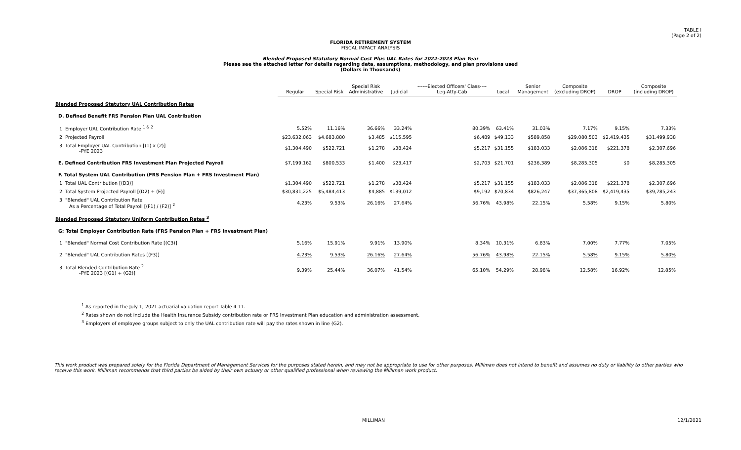TABLE I
(Page 2 of 2)
FLORIDA RETIREMENT SYSTEM
FISCAL IMPACT ANALYSIS
Blended Proposed Statutory Normal Cost Plus UAL Rates for 2022-2023 Plan Year
Please see the attached letter for details regarding data, assumptions, methodology, and plan provisions used
(Dollars in Thousands)
| | Regular | Special Risk | Special Risk Administrative | Judicial | ------Elected Officers' Class---- Leg-Atty-Cab | Local | Senior Management | Composite (excluding DROP) | DROP | Composite (including DROP) |
| --- | --- | --- | --- | --- | --- | --- | --- | --- | --- | --- |
| Blended Proposed Statutory UAL Contribution Rates | | | | | | | | | | |
| D. Defined Benefit FRS Pension Plan UAL Contribution | | | | | | | | | | |
| 1. Employer UAL Contribution Rate <sup>1 & 2</sup> | 5.52% | 11.16% | 36.66% | 33.24% | 80.39% | 63.41% | 31.03% | 7.17% | 9.15% | 7.33% |
| 2. Projected Payroll | $23,632,063 | $4,683,880 | $3,485 | $115,595 | $6,489 | $49,133 | $589,858 | $29,080,503 | $2,419,435 | $31,499,938 |
| 3. Total Employer UAL Contribution [(1) x (2)] -PYE 2023 | $1,304,490 | $522,721 | $1,278 | $38,424 | $5,217 | $31,155 | $183,033 | $2,086,318 | $221,378 | $2,307,696 |
| E. Defined Contribution FRS Investment Plan Projected Payroll | $7,199,162 | $800,533 | $1,400 | $23,417 | $2,703 | $21,701 | $236,389 | $8,285,305 | $0 | $8,285,305 |
| F. Total System UAL Contribution (FRS Pension Plan + FRS Investment Plan) | | | | | | | | | | |
| 1. Total UAL Contribution [(D3)] | $1,304,490 | $522,721 | $1,278 | $38,424 | $5,217 | $31,155 | $183,033 | $2,086,318 | $221,378 | $2,307,696 |
| 2. Total System Projected Payroll [(D2) + (E)] | $30,831,225 | $5,484,413 | $4,885 | $139,012 | $9,192 | $70,834 | $826,247 | $37,365,808 | $2,419,435 | $39,785,243 |
| 3. "Blended" UAL Contribution Rate As a Percentage of Total Payroll [(F1) / (F2)] <sup>2</sup> | 4.23% | 9.53% | 26.16% | 27.64% | 56.76% | 43.98% | 22.15% | 5.58% | 9.15% | 5.80% |
| Blended Proposed Statutory Uniform Contribution Rates <sup>3</sup> | | | | | | | | | | |
| G: Total Employer Contribution Rate (FRS Pension Plan + FRS Investment Plan) | | | | | | | | | | |
| 1. "Blended" Normal Cost Contribution Rate [(C3)] | 5.16% | 15.91% | 9.91% | 13.90% | 8.34% | 10.31% | 6.83% | 7.00% | 7.77% | 7.05% |
| 2. "Blended" UAL Contribution Rates [(F3)] | 4.23% | 9.53% | 26.16% | 27.64% | 56.76% | 43.98% | 22.15% | 5.58% | 9.15% | 5.80% |
| 3. Total Blended Contribution Rate <sup>2</sup> -PYE 2023 [(G1) + (G2)] | 9.39% | 25.44% | 36.07% | 41.54% | 65.10% | 54.29% | 28.98% | 12.58% | 16.92% | 12.85% |
<sup>1</sup> As reported in the July 1, 2021 actuarial valuation report Table 4-11.
<sup>2</sup> Rates shown do not include the Health Insurance Subsidy contribution rate or FRS Investment Plan education and administration assessment.
<sup>3</sup> Employers of employee groups subject to only the UAL contribution rate will pay the rates shown in line (G2).
This work product was prepared solely for the Florida Department of Management Services for the purposes stated herein, and may not be appropriate to use for other purposes. Milliman does not intend to benefit and assumes no duty or liability to other parties who receive this work. Milliman recommends that third parties be aided by their own actuary or other qualified professional when reviewing the Milliman work product.
MILLIMAN 12/1/2021